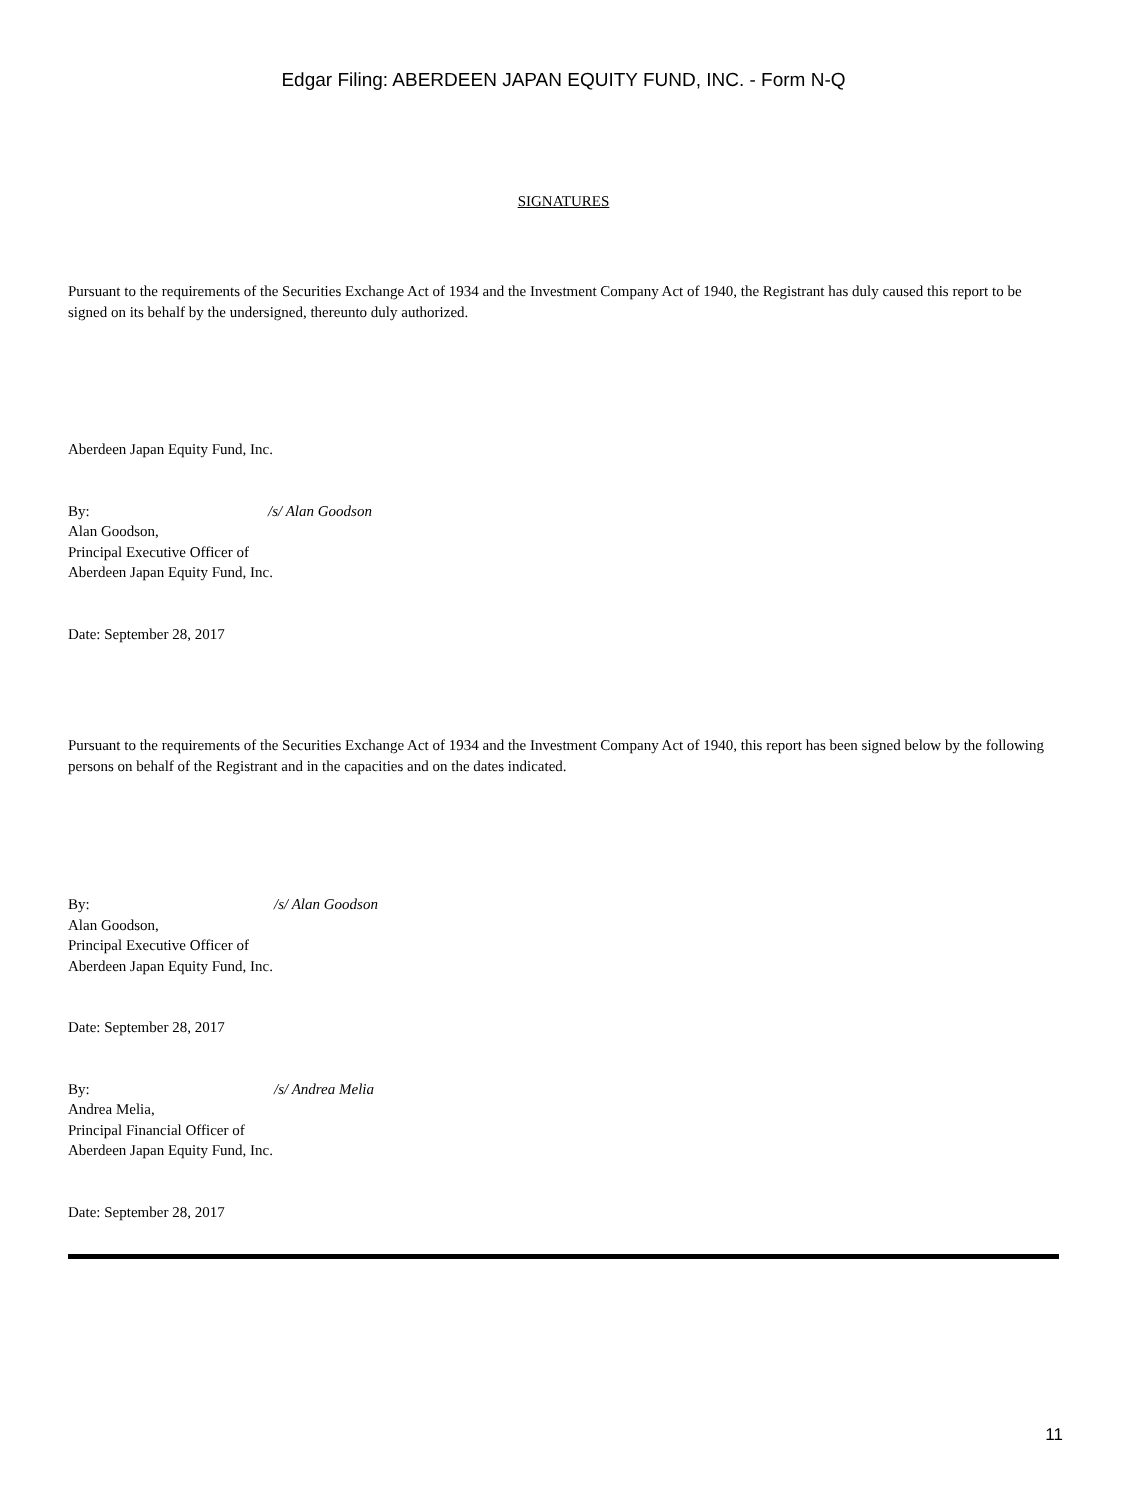Edgar Filing: ABERDEEN JAPAN EQUITY FUND, INC. - Form N-Q
SIGNATURES
Pursuant to the requirements of the Securities Exchange Act of 1934 and the Investment Company Act of 1940, the Registrant has duly caused this report to be signed on its behalf by the undersigned, thereunto duly authorized.
Aberdeen Japan Equity Fund, Inc.
By: /s/ Alan Goodson
Alan Goodson,
Principal Executive Officer of
Aberdeen Japan Equity Fund, Inc.
Date: September 28, 2017
Pursuant to the requirements of the Securities Exchange Act of 1934 and the Investment Company Act of 1940, this report has been signed below by the following persons on behalf of the Registrant and in the capacities and on the dates indicated.
By: /s/ Alan Goodson
Alan Goodson,
Principal Executive Officer of
Aberdeen Japan Equity Fund, Inc.
Date: September 28, 2017
By: /s/ Andrea Melia
Andrea Melia,
Principal Financial Officer of
Aberdeen Japan Equity Fund, Inc.
Date: September 28, 2017
11